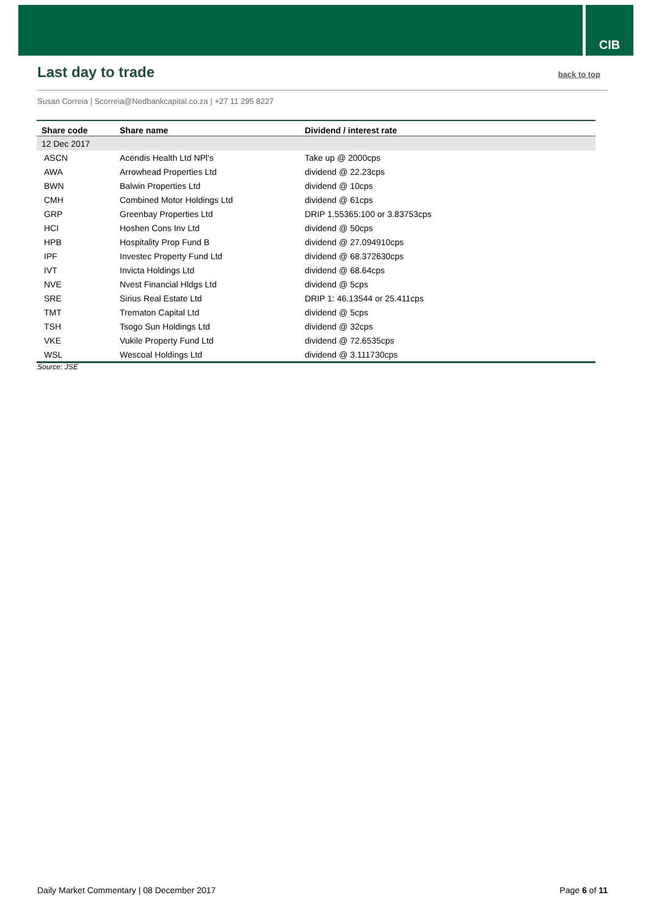CIB
Last day to trade
back to top
Susan Correia | Scorreia@Nedbankcapital.co.za | +27 11 295 8227
| Share code | Share name | Dividend / interest rate |
| --- | --- | --- |
| 12 Dec 2017 | | |
| ASCN | Acendis Health Ltd NPl's | Take up @ 2000cps |
| AWA | Arrowhead Properties Ltd | dividend @ 22.23cps |
| BWN | Balwin Properties Ltd | dividend @ 10cps |
| CMH | Combined Motor Holdings Ltd | dividend @ 61cps |
| GRP | Greenbay Properties Ltd | DRIP 1.55365:100 or 3.83753cps |
| HCI | Hoshen Cons Inv Ltd | dividend @ 50cps |
| HPB | Hospitality Prop Fund B | dividend @ 27.094910cps |
| IPF | Investec Property Fund Ltd | dividend @ 68.372630cps |
| IVT | Invicta Holdings Ltd | dividend @ 68.64cps |
| NVE | Nvest Financial Hldgs Ltd | dividend @ 5cps |
| SRE | Sirius Real Estate Ltd | DRIP 1: 46.13544 or 25.411cps |
| TMT | Trematon Capital Ltd | dividend @ 5cps |
| TSH | Tsogo Sun Holdings Ltd | dividend @ 32cps |
| VKE | Vukile Property Fund Ltd | dividend @ 72.6535cps |
| WSL | Wescoal Holdings Ltd | dividend @ 3.111730cps |
Source: JSE
Daily Market Commentary | 08 December 2017 Page 6 of 11